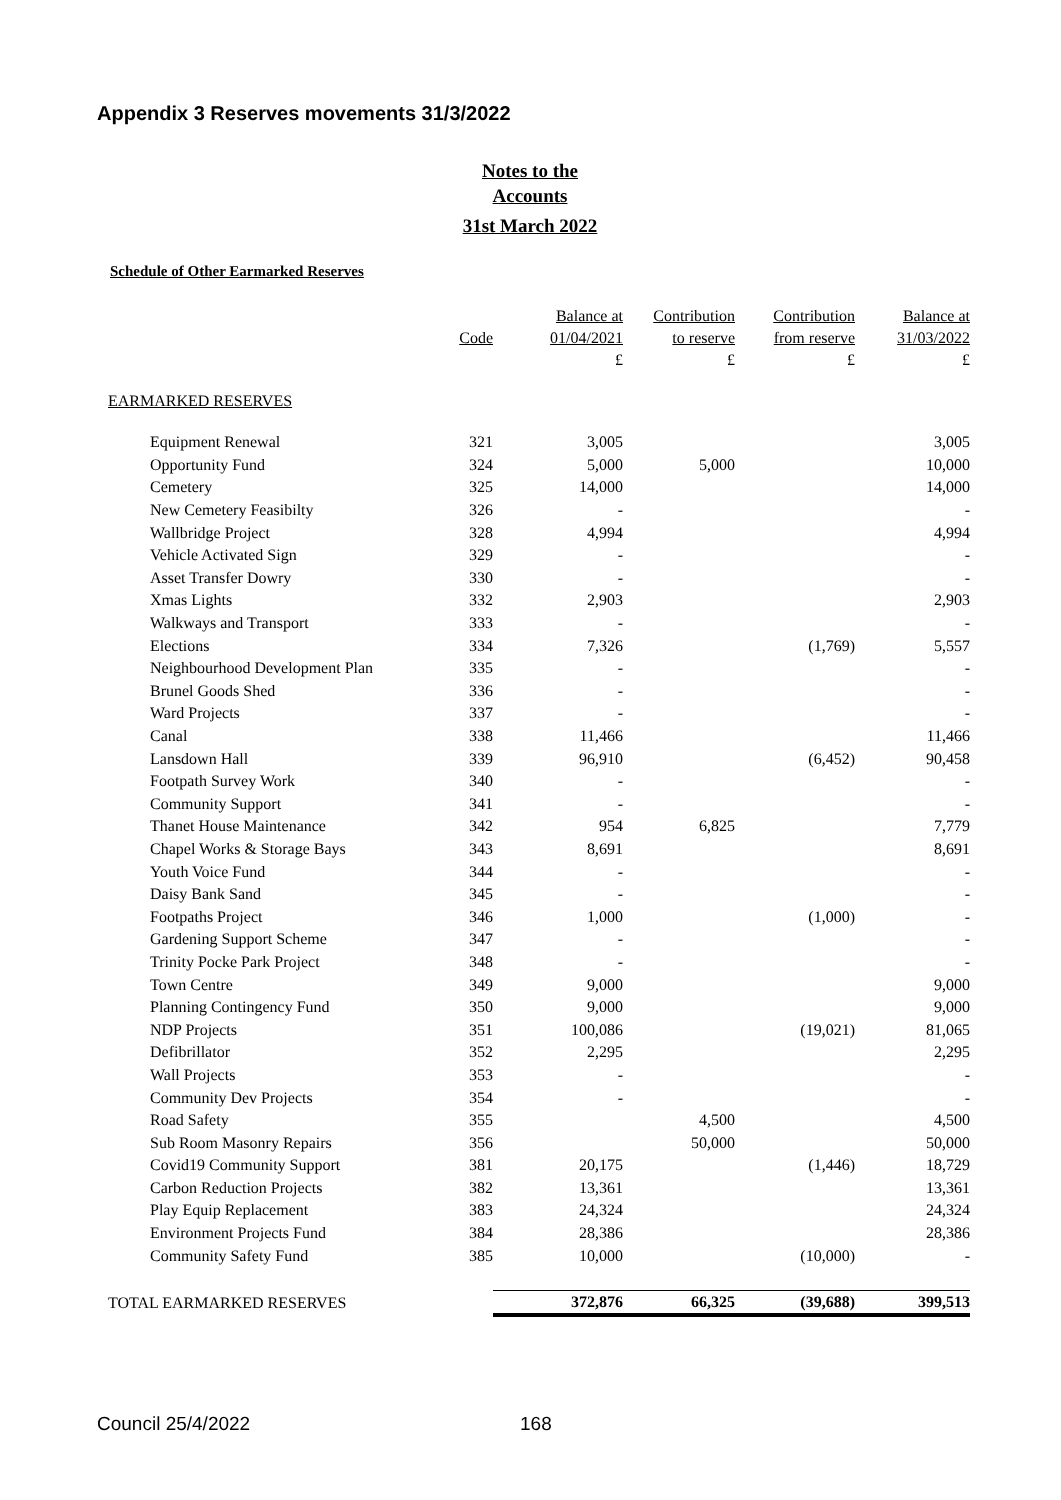Appendix 3 Reserves movements 31/3/2022
Notes to the
Accounts
31st March 2022
Schedule of Other Earmarked Reserves
| | Code | Balance at 01/04/2021 £ | Contribution to reserve £ | Contribution from reserve £ | Balance at 31/03/2022 £ |
| --- | --- | --- | --- | --- | --- |
| EARMARKED RESERVES | | | | | |
| Equipment Renewal | 321 | 3,005 | | | 3,005 |
| Opportunity Fund | 324 | 5,000 | 5,000 | | 10,000 |
| Cemetery | 325 | 14,000 | | | 14,000 |
| New Cemetery Feasibilty | 326 | - | | | - |
| Wallbridge Project | 328 | 4,994 | | | 4,994 |
| Vehicle Activated Sign | 329 | - | | | - |
| Asset Transfer Dowry | 330 | - | | | - |
| Xmas Lights | 332 | 2,903 | | | 2,903 |
| Walkways and Transport | 333 | - | | | - |
| Elections | 334 | 7,326 | | (1,769) | 5,557 |
| Neighbourhood Development Plan | 335 | - | | | - |
| Brunel Goods Shed | 336 | - | | | - |
| Ward Projects | 337 | - | | | - |
| Canal | 338 | 11,466 | | | 11,466 |
| Lansdown Hall | 339 | 96,910 | | (6,452) | 90,458 |
| Footpath Survey Work | 340 | - | | | - |
| Community Support | 341 | - | | | - |
| Thanet House Maintenance | 342 | 954 | 6,825 | | 7,779 |
| Chapel Works & Storage Bays | 343 | 8,691 | | | 8,691 |
| Youth Voice Fund | 344 | - | | | - |
| Daisy Bank Sand | 345 | - | | | - |
| Footpaths Project | 346 | 1,000 | | (1,000) | - |
| Gardening Support Scheme | 347 | - | | | - |
| Trinity Pocke Park Project | 348 | - | | | - |
| Town Centre | 349 | 9,000 | | | 9,000 |
| Planning Contingency Fund | 350 | 9,000 | | | 9,000 |
| NDP Projects | 351 | 100,086 | | (19,021) | 81,065 |
| Defibrillator | 352 | 2,295 | | | 2,295 |
| Wall Projects | 353 | - | | | - |
| Community Dev Projects | 354 | - | | | - |
| Road Safety | 355 | | 4,500 | | 4,500 |
| Sub Room Masonry Repairs | 356 | | 50,000 | | 50,000 |
| Covid19 Community Support | 381 | 20,175 | | (1,446) | 18,729 |
| Carbon Reduction Projects | 382 | 13,361 | | | 13,361 |
| Play Equip Replacement | 383 | 24,324 | | | 24,324 |
| Environment Projects Fund | 384 | 28,386 | | | 28,386 |
| Community Safety Fund | 385 | 10,000 | | (10,000) | - |
| TOTAL EARMARKED RESERVES | | 372,876 | 66,325 | (39,688) | 399,513 |
Council 25/4/2022 168